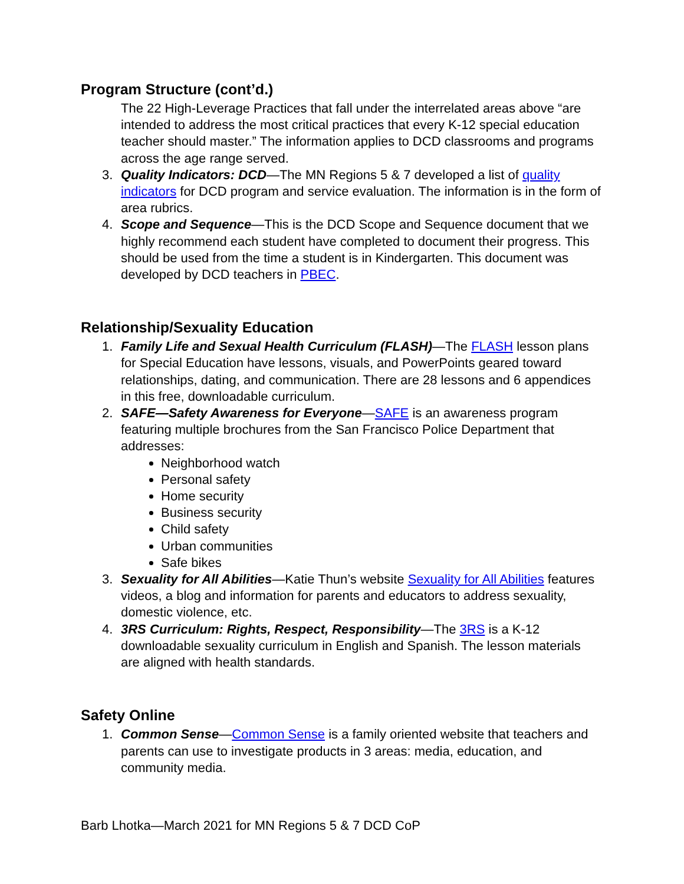Program Structure (cont’d.)
The 22 High-Leverage Practices that fall under the interrelated areas above “are intended to address the most critical practices that every K-12 special education teacher should master.” The information applies to DCD classrooms and programs across the age range served.
3. Quality Indicators: DCD—The MN Regions 5 & 7 developed a list of quality indicators for DCD program and service evaluation. The information is in the form of area rubrics.
4. Scope and Sequence—This is the DCD Scope and Sequence document that we highly recommend each student have completed to document their progress. This should be used from the time a student is in Kindergarten. This document was developed by DCD teachers in PBEC.
Relationship/Sexuality Education
1. Family Life and Sexual Health Curriculum (FLASH)—The FLASH lesson plans for Special Education have lessons, visuals, and PowerPoints geared toward relationships, dating, and communication. There are 28 lessons and 6 appendices in this free, downloadable curriculum.
2. SAFE—Safety Awareness for Everyone—SAFE is an awareness program featuring multiple brochures from the San Francisco Police Department that addresses:
Neighborhood watch
Personal safety
Home security
Business security
Child safety
Urban communities
Safe bikes
3. Sexuality for All Abilities—Katie Thun’s website Sexuality for All Abilities features videos, a blog and information for parents and educators to address sexuality, domestic violence, etc.
4. 3RS Curriculum: Rights, Respect, Responsibility—The 3RS is a K-12 downloadable sexuality curriculum in English and Spanish. The lesson materials are aligned with health standards.
Safety Online
1. Common Sense—Common Sense is a family oriented website that teachers and parents can use to investigate products in 3 areas: media, education, and community media.
Barb Lhotka—March 2021 for MN Regions 5 & 7 DCD CoP